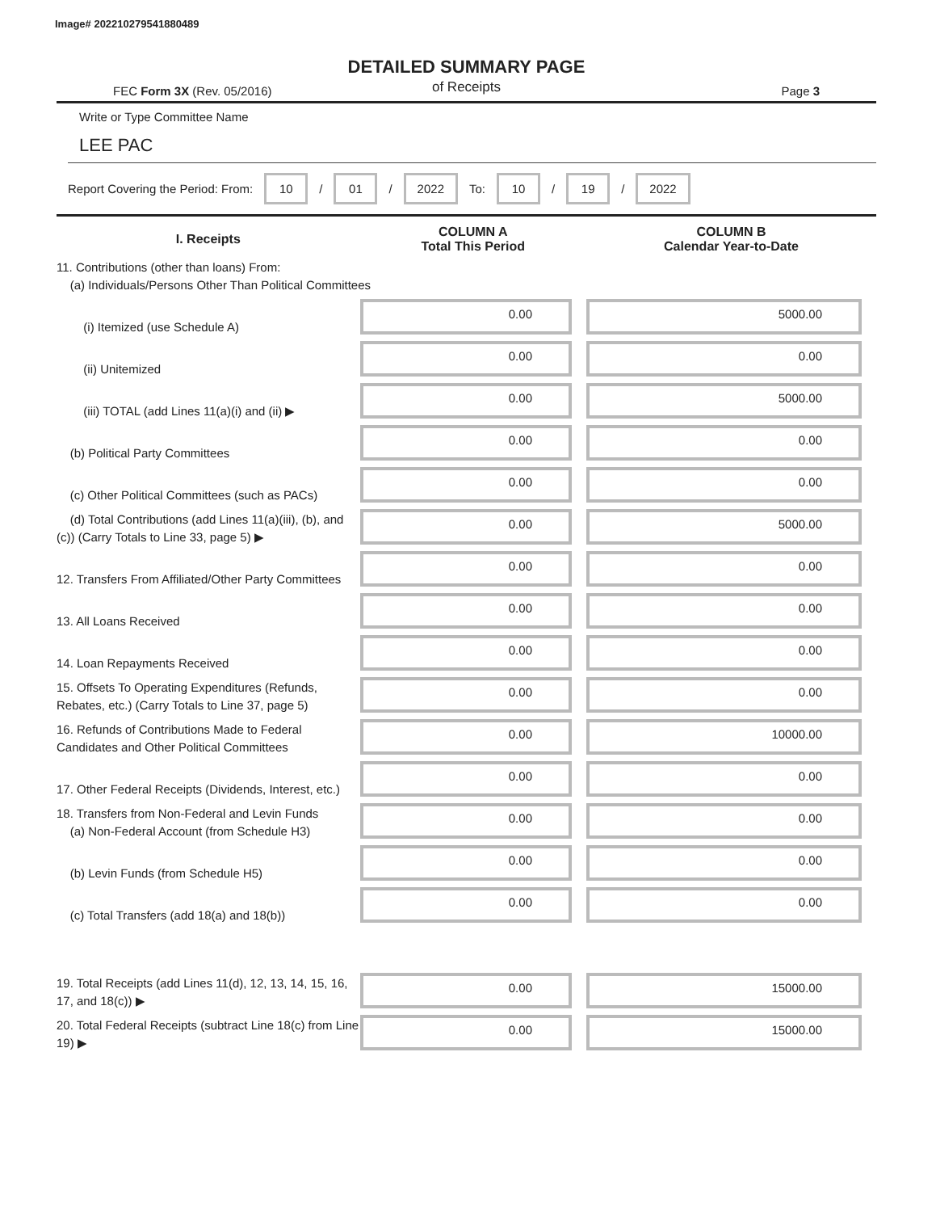Image# 202210279541880489
DETAILED SUMMARY PAGE
of Receipts
FEC Form 3X (Rev. 05/2016) Page 3
Write or Type Committee Name
LEE PAC
Report Covering the Period: From: 10 / 01 / 2022 To: 10 / 19 / 2022
| I. Receipts | COLUMN A Total This Period | COLUMN B Calendar Year-to-Date |
| --- | --- | --- |
| 11. Contributions (other than loans) From: (a) Individuals/Persons Other Than Political Committees | | |
| (i) Itemized (use Schedule A) | 0.00 | 5000.00 |
| (ii) Unitemized | 0.00 | 0.00 |
| (iii) TOTAL (add Lines 11(a)(i) and (ii) ▶ | 0.00 | 5000.00 |
| (b) Political Party Committees | 0.00 | 0.00 |
| (c) Other Political Committees (such as PACs) | 0.00 | 0.00 |
| (d) Total Contributions (add Lines 11(a)(iii), (b), and (c)) (Carry Totals to Line 33, page 5) ▶ | 0.00 | 5000.00 |
| 12. Transfers From Affiliated/Other Party Committees | 0.00 | 0.00 |
| 13. All Loans Received | 0.00 | 0.00 |
| 14. Loan Repayments Received | 0.00 | 0.00 |
| 15. Offsets To Operating Expenditures (Refunds, Rebates, etc.) (Carry Totals to Line 37, page 5) | 0.00 | 0.00 |
| 16. Refunds of Contributions Made to Federal Candidates and Other Political Committees | 0.00 | 10000.00 |
| 17. Other Federal Receipts (Dividends, Interest, etc.) | 0.00 | 0.00 |
| 18. Transfers from Non-Federal and Levin Funds (a) Non-Federal Account (from Schedule H3) | 0.00 | 0.00 |
| (b) Levin Funds (from Schedule H5) | 0.00 | 0.00 |
| (c) Total Transfers (add 18(a) and 18(b)) | 0.00 | 0.00 |
| 19. Total Receipts (add Lines 11(d), 12, 13, 14, 15, 16, 17, and 18(c)) ▶ | 0.00 | 15000.00 |
| 20. Total Federal Receipts (subtract Line 18(c) from Line 19) ▶ | 0.00 | 15000.00 |